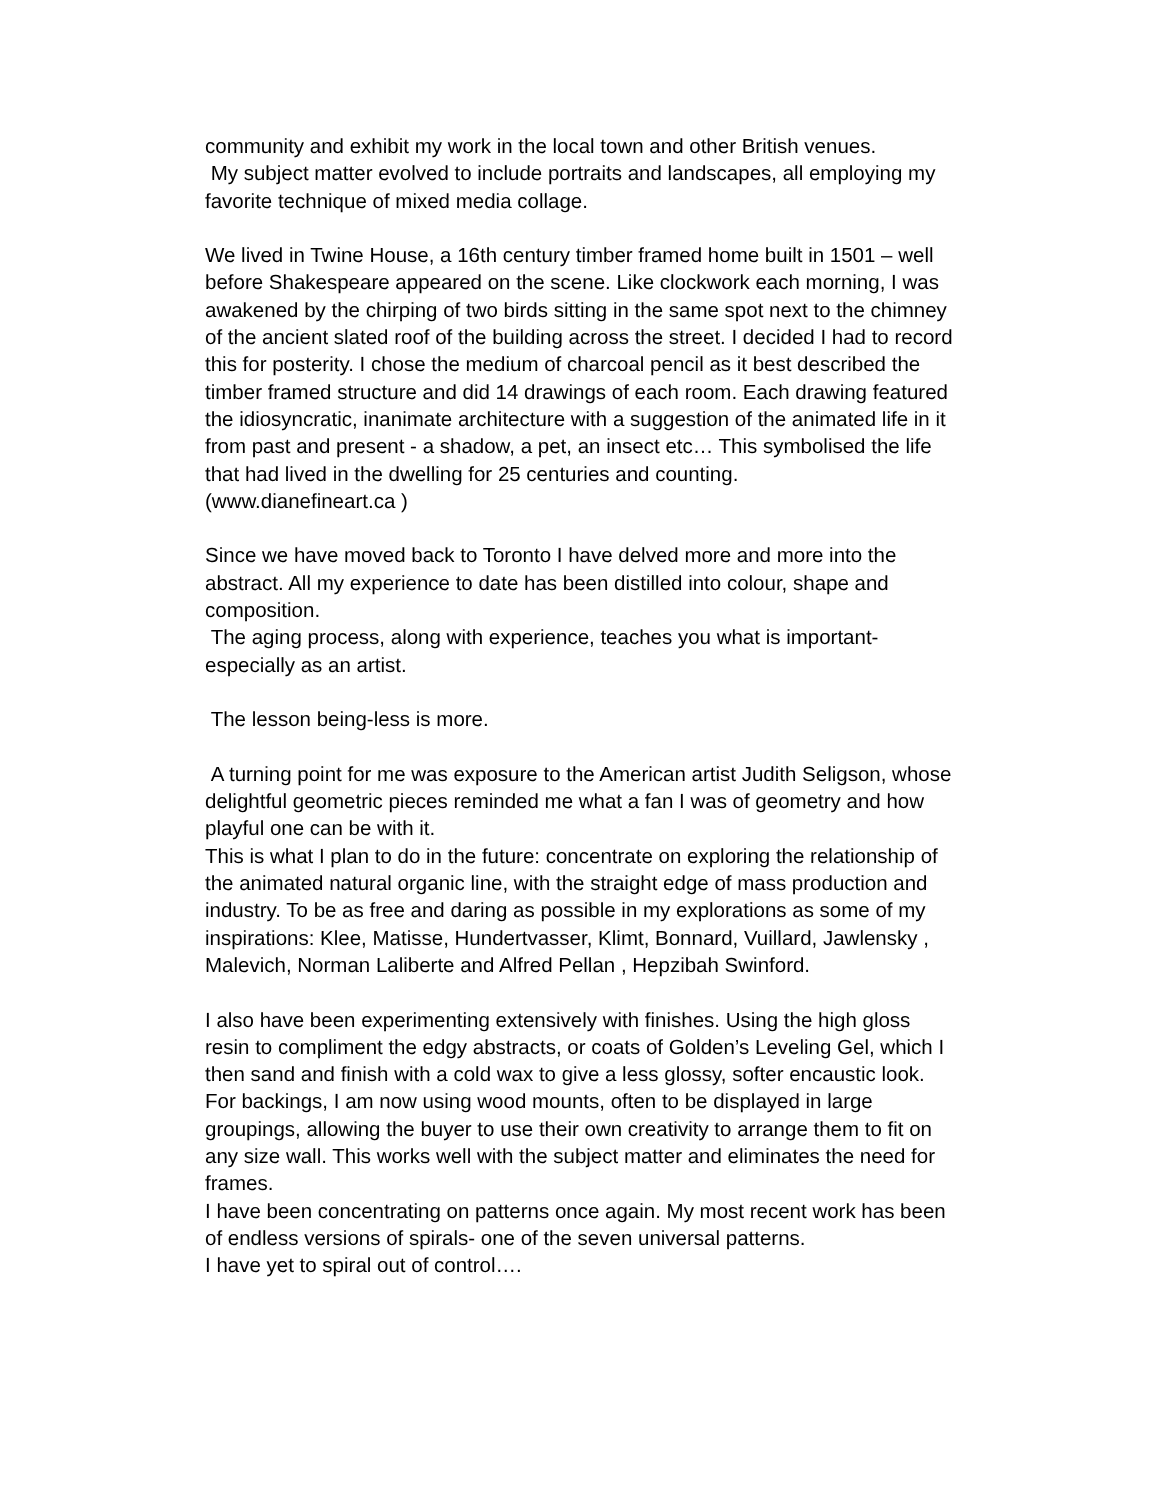community and exhibit my work in the local town and other British venues.
My subject matter evolved to include portraits and landscapes, all employing my favorite technique of mixed media collage.
We lived in Twine House, a 16th century timber framed home built in 1501 – well before Shakespeare appeared on the scene. Like clockwork each morning, I was awakened by the chirping of two birds sitting in the same spot next to the chimney of the ancient slated roof of the building across the street. I decided I had to record this for posterity. I chose the medium of charcoal pencil as it best described the timber framed structure and did 14 drawings of each room. Each drawing featured the idiosyncratic, inanimate architecture with a suggestion of the animated life in it from past and present - a shadow, a pet, an insect etc… This symbolised the life that had lived in the dwelling for 25 centuries and counting.
(www.dianefineart.ca )
Since we have moved back to Toronto I have delved more and more into the abstract. All my experience to date has been distilled into colour, shape and composition.
The aging process, along with experience, teaches you what is important-especially as an artist.
The lesson being-less is more.
A turning point for me was exposure to the American artist Judith Seligson, whose delightful geometric pieces reminded me what a fan I was of geometry and how playful one can be with it.
This is what I plan to do in the future: concentrate on exploring the relationship of the animated natural organic line, with the straight edge of mass production and industry. To be as free and daring as possible in my explorations as some of my inspirations: Klee, Matisse, Hundertvasser, Klimt, Bonnard, Vuillard, Jawlensky , Malevich, Norman Laliberte and Alfred Pellan , Hepzibah Swinford.
I also have been experimenting extensively with finishes. Using the high gloss resin to compliment the edgy abstracts, or coats of Golden’s Leveling Gel, which I then sand and finish with a cold wax to give a less glossy, softer encaustic look. For backings, I am now using wood mounts, often to be displayed in large groupings, allowing the buyer to use their own creativity to arrange them to fit on any size wall. This works well with the subject matter and eliminates the need for frames.
I have been concentrating on patterns once again. My most recent work has been of endless versions of spirals- one of the seven universal patterns.
I have yet to spiral out of control….